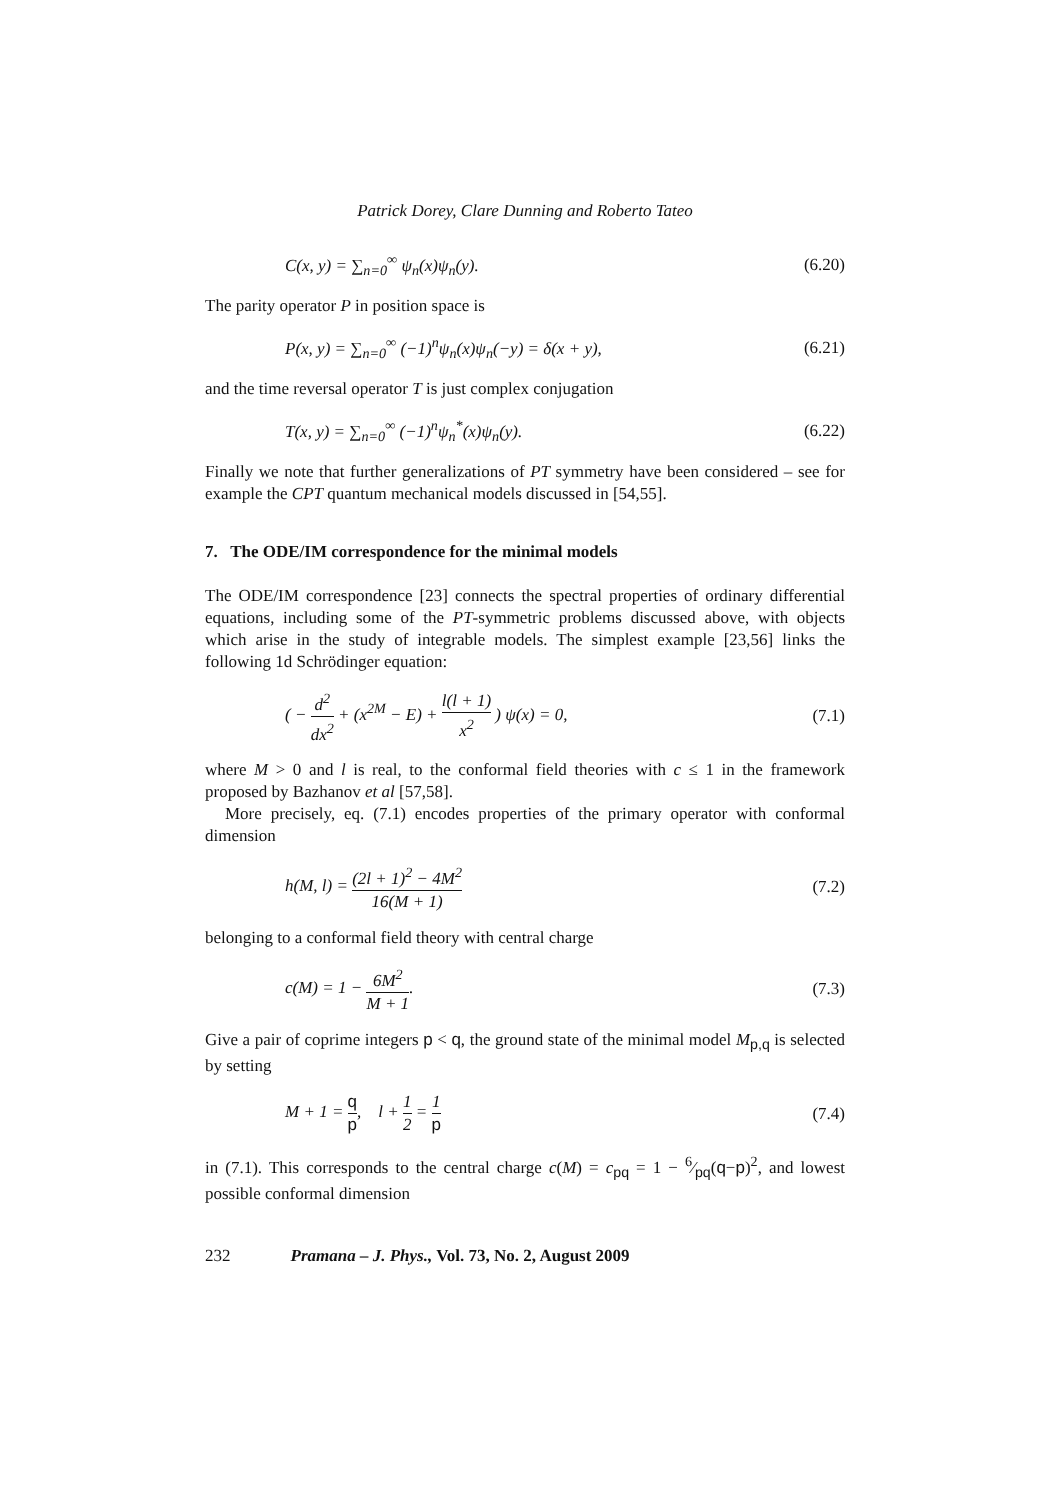Patrick Dorey, Clare Dunning and Roberto Tateo
C(x, y) = ∑<sub>n=0</sub><sup>∞</sup> ψ<sub>n</sub>(x)ψ<sub>n</sub>(y). (6.20)
The parity operator P in position space is
P(x, y) = ∑<sub>n=0</sub><sup>∞</sup> (−1)<sup>n</sup>ψ<sub>n</sub>(x)ψ<sub>n</sub>(−y) = δ(x + y), (6.21)
and the time reversal operator T is just complex conjugation
T(x, y) = ∑<sub>n=0</sub><sup>∞</sup> (−1)<sup>n</sup>ψ<sub>n</sub><sup>*</sup>(x)ψ<sub>n</sub>(y). (6.22)
Finally we note that further generalizations of PT symmetry have been considered – see for example the CPT quantum mechanical models discussed in [54,55].
7. The ODE/IM correspondence for the minimal models
The ODE/IM correspondence [23] connects the spectral properties of ordinary differential equations, including some of the PT-symmetric problems discussed above, with objects which arise in the study of integrable models. The simplest example [23,56] links the following 1d Schrödinger equation:
( − d<sup>2</sup> dx<sup>2</sup> + (x<sup>2M</sup> − E) + l(l + 1) x<sup>2</sup> ) ψ(x) = 0, (7.1)
where M > 0 and l is real, to the conformal field theories with c ≤ 1 in the framework proposed by Bazhanov et al [57,58].
More precisely, eq. (7.1) encodes properties of the primary operator with conformal dimension
h(M, l) = (2l + 1)<sup>2</sup> − 4M<sup>2</sup> 16(M + 1) (7.2)
belonging to a conformal field theory with central charge
c(M) = 1 − 6M<sup>2</sup> M + 1. (7.3)
Give a pair of coprime integers p < q, the ground state of the minimal model M<sub>p,q</sub> is selected by setting
M + 1 = q p, l + 1 2 = 1 p (7.4)
in (7.1). This corresponds to the central charge c(M) = c<sub>pq</sub> = 1 − 6⁄pq(q−p)<sup>2</sup>, and lowest possible conformal dimension
232 Pramana – J. Phys., Vol. 73, No. 2, August 2009